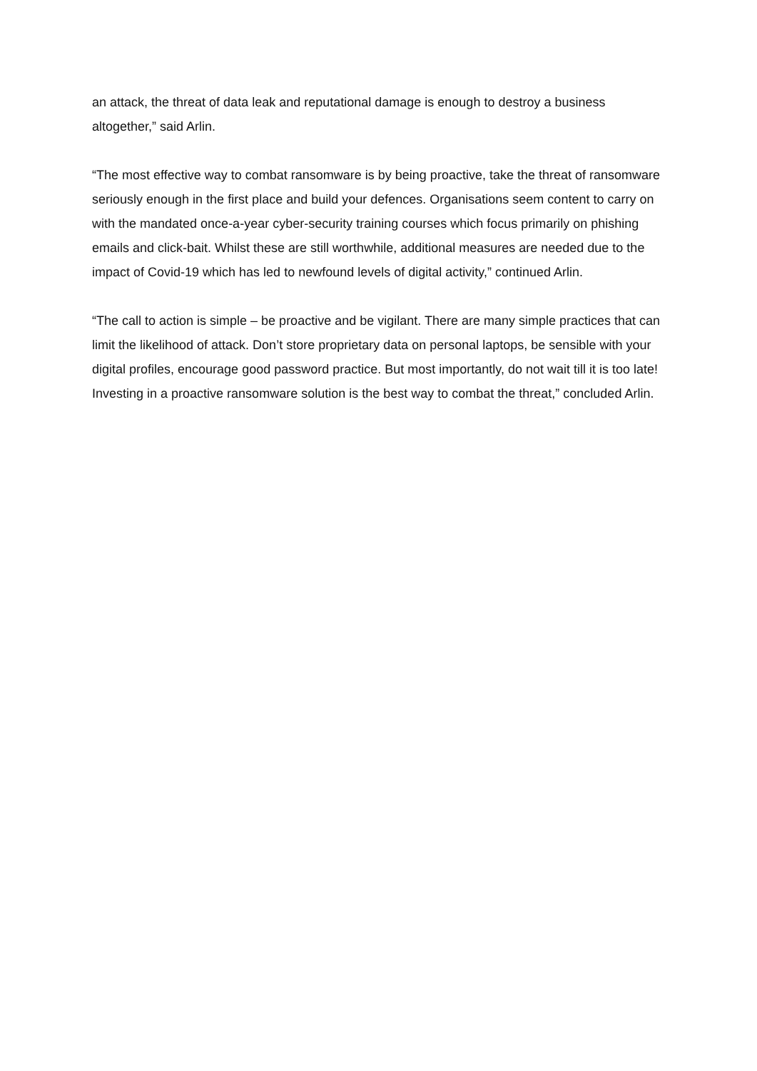an attack, the threat of data leak and reputational damage is enough to destroy a business altogether,” said Arlin.
“The most effective way to combat ransomware is by being proactive, take the threat of ransomware seriously enough in the first place and build your defences. Organisations seem content to carry on with the mandated once-a-year cyber-security training courses which focus primarily on phishing emails and click-bait. Whilst these are still worthwhile, additional measures are needed due to the impact of Covid-19 which has led to newfound levels of digital activity,” continued Arlin.
“The call to action is simple – be proactive and be vigilant. There are many simple practices that can limit the likelihood of attack. Don’t store proprietary data on personal laptops, be sensible with your digital profiles, encourage good password practice. But most importantly, do not wait till it is too late! Investing in a proactive ransomware solution is the best way to combat the threat,” concluded Arlin.